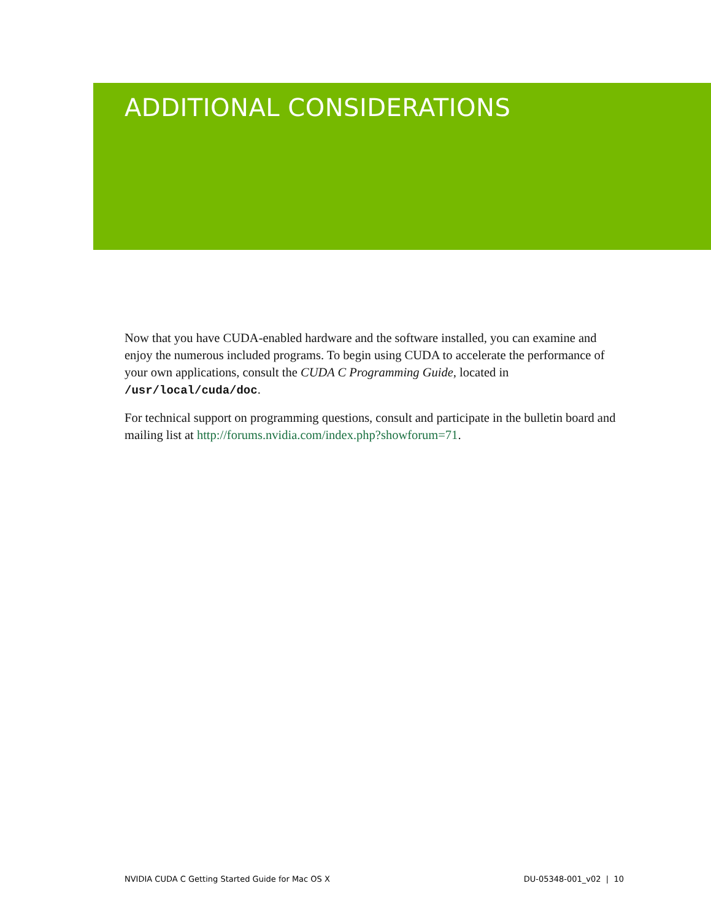ADDITIONAL CONSIDERATIONS
Now that you have CUDA-enabled hardware and the software installed, you can examine and enjoy the numerous included programs. To begin using CUDA to accelerate the performance of your own applications, consult the CUDA C Programming Guide, located in /usr/local/cuda/doc.
For technical support on programming questions, consult and participate in the bulletin board and mailing list at http://forums.nvidia.com/index.php?showforum=71.
NVIDIA CUDA C Getting Started Guide for Mac OS X DU-05348-001_v02 | 10